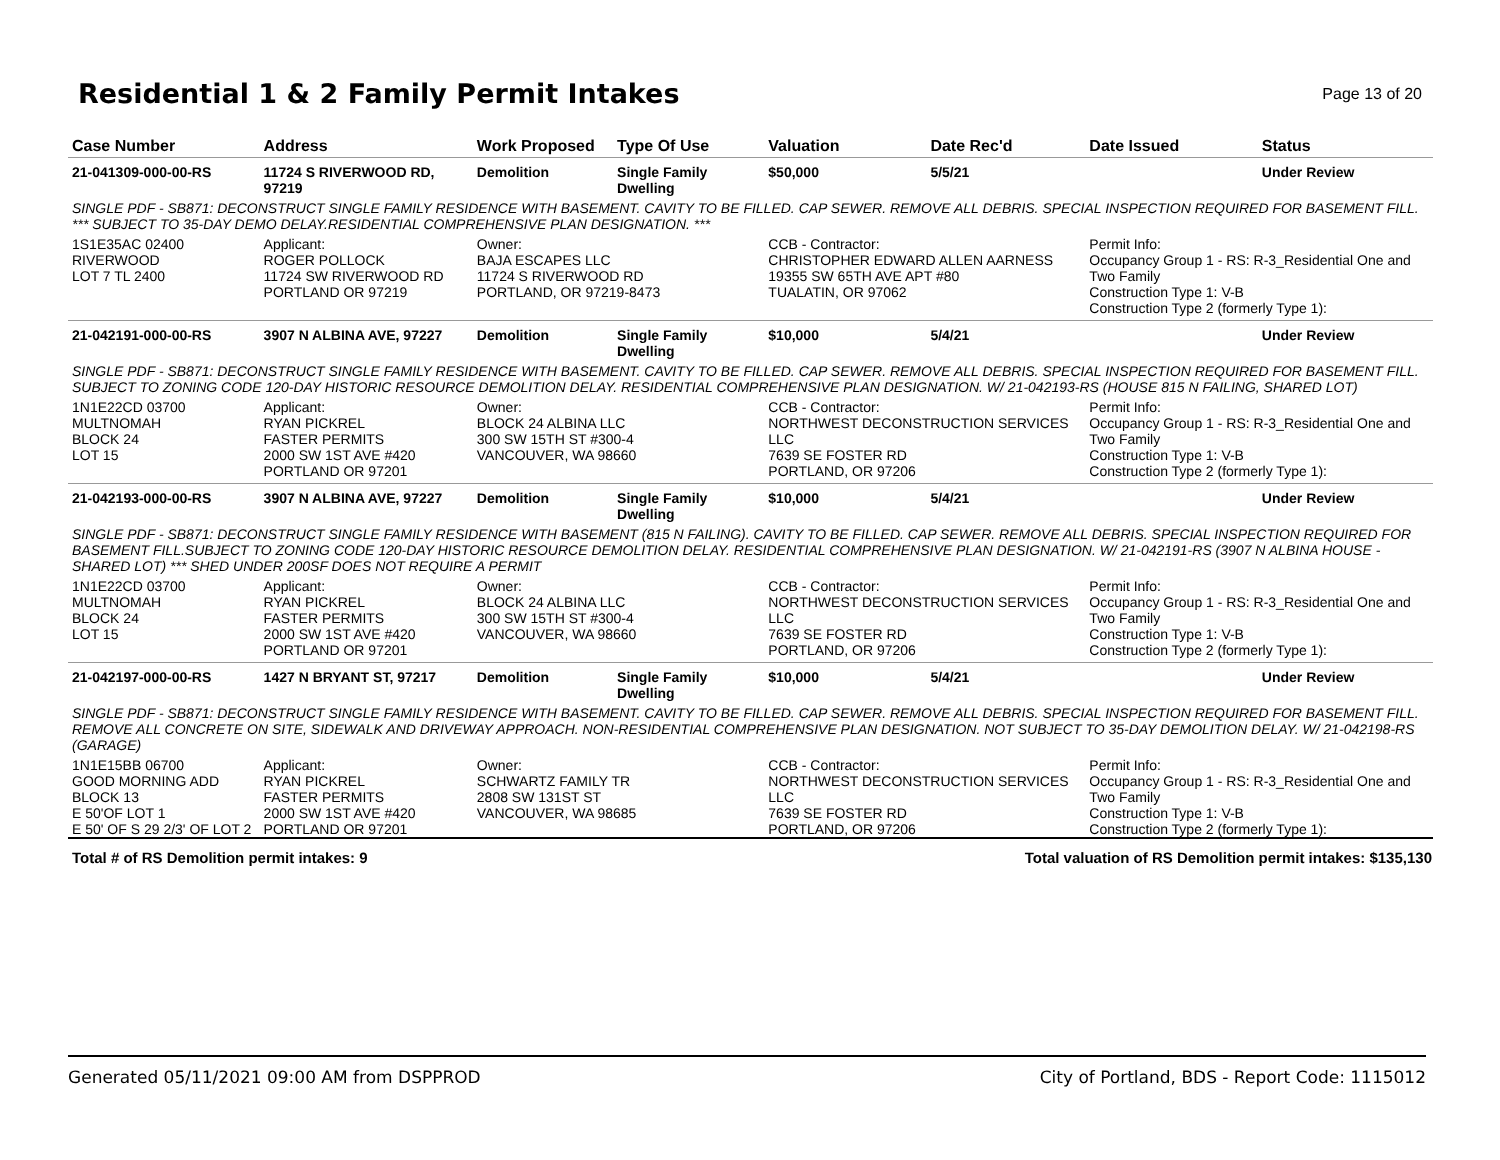Residential 1 & 2 Family Permit Intakes
Page 13 of 20
| Case Number | Address | Work Proposed | Type Of Use | Valuation | Date Rec'd | Date Issued | Status |
| --- | --- | --- | --- | --- | --- | --- | --- |
| 21-041309-000-00-RS | 11724 S RIVERWOOD RD, 97219 | Demolition | Single Family Dwelling | $50,000 | 5/5/21 | | Under Review |
| SINGLE PDF - SB871: DECONSTRUCT SINGLE FAMILY RESIDENCE WITH BASEMENT. CAVITY TO BE FILLED. CAP SEWER. REMOVE ALL DEBRIS. SPECIAL INSPECTION REQUIRED FOR BASEMENT FILL. *** SUBJECT TO 35-DAY DEMO DELAY.RESIDENTIAL COMPREHENSIVE PLAN DESIGNATION. *** | | | | | | | |
| 1S1E35AC 02400 RIVERWOOD LOT 7 TL 2400 | Applicant: ROGER POLLOCK 11724 SW RIVERWOOD RD PORTLAND OR 97219 | Owner: BAJA ESCAPES LLC 11724 S RIVERWOOD RD PORTLAND, OR 97219-8473 | | CCB - Contractor: CHRISTOPHER EDWARD ALLEN AARNESS 19355 SW 65TH AVE APT #80 TUALATIN, OR 97062 | | Permit Info: Occupancy Group 1 - RS: R-3_Residential One and Two Family Construction Type 1: V-B Construction Type 2 (formerly Type 1): | |
| 21-042191-000-00-RS | 3907 N ALBINA AVE, 97227 | Demolition | Single Family Dwelling | $10,000 | 5/4/21 | | Under Review |
| SINGLE PDF - SB871: DECONSTRUCT SINGLE FAMILY RESIDENCE WITH BASEMENT. CAVITY TO BE FILLED. CAP SEWER. REMOVE ALL DEBRIS. SPECIAL INSPECTION REQUIRED FOR BASEMENT FILL. SUBJECT TO ZONING CODE 120-DAY HISTORIC RESOURCE DEMOLITION DELAY. RESIDENTIAL COMPREHENSIVE PLAN DESIGNATION. W/ 21-042193-RS (HOUSE 815 N FAILING, SHARED LOT) | | | | | | | |
| 1N1E22CD 03700 MULTNOMAH BLOCK 24 LOT 15 | Applicant: RYAN PICKREL FASTER PERMITS 2000 SW 1ST AVE #420 PORTLAND OR 97201 | Owner: BLOCK 24 ALBINA LLC 300 SW 15TH ST #300-4 VANCOUVER, WA 98660 | | CCB - Contractor: NORTHWEST DECONSTRUCTION SERVICES LLC 7639 SE FOSTER RD PORTLAND, OR 97206 | | Permit Info: Occupancy Group 1 - RS: R-3_Residential One and Two Family Construction Type 1: V-B Construction Type 2 (formerly Type 1): | |
| 21-042193-000-00-RS | 3907 N ALBINA AVE, 97227 | Demolition | Single Family Dwelling | $10,000 | 5/4/21 | | Under Review |
| SINGLE PDF - SB871: DECONSTRUCT SINGLE FAMILY RESIDENCE WITH BASEMENT (815 N FAILING). CAVITY TO BE FILLED. CAP SEWER. REMOVE ALL DEBRIS. SPECIAL INSPECTION REQUIRED FOR BASEMENT FILL.SUBJECT TO ZONING CODE 120-DAY HISTORIC RESOURCE DEMOLITION DELAY. RESIDENTIAL COMPREHENSIVE PLAN DESIGNATION. W/ 21-042191-RS (3907 N ALBINA HOUSE - SHARED LOT) *** SHED UNDER 200SF DOES NOT REQUIRE A PERMIT | | | | | | | |
| 1N1E22CD 03700 MULTNOMAH BLOCK 24 LOT 15 | Applicant: RYAN PICKREL FASTER PERMITS 2000 SW 1ST AVE #420 PORTLAND OR 97201 | Owner: BLOCK 24 ALBINA LLC 300 SW 15TH ST #300-4 VANCOUVER, WA 98660 | | CCB - Contractor: NORTHWEST DECONSTRUCTION SERVICES LLC 7639 SE FOSTER RD PORTLAND, OR 97206 | | Permit Info: Occupancy Group 1 - RS: R-3_Residential One and Two Family Construction Type 1: V-B Construction Type 2 (formerly Type 1): | |
| 21-042197-000-00-RS | 1427 N BRYANT ST, 97217 | Demolition | Single Family Dwelling | $10,000 | 5/4/21 | | Under Review |
| SINGLE PDF - SB871: DECONSTRUCT SINGLE FAMILY RESIDENCE WITH BASEMENT. CAVITY TO BE FILLED. CAP SEWER. REMOVE ALL DEBRIS. SPECIAL INSPECTION REQUIRED FOR BASEMENT FILL. REMOVE ALL CONCRETE ON SITE, SIDEWALK AND DRIVEWAY APPROACH. NON-RESIDENTIAL COMPREHENSIVE PLAN DESIGNATION. NOT SUBJECT TO 35-DAY DEMOLITION DELAY. W/ 21-042198-RS (GARAGE) | | | | | | | |
| 1N1E15BB 06700 GOOD MORNING ADD BLOCK 13 E 50'OF LOT 1 E 50' OF S 29 2/3' OF LOT 2 | Applicant: RYAN PICKREL FASTER PERMITS 2000 SW 1ST AVE #420 PORTLAND OR 97201 | Owner: SCHWARTZ FAMILY TR 2808 SW 131ST ST VANCOUVER, WA 98685 | | CCB - Contractor: NORTHWEST DECONSTRUCTION SERVICES LLC 7639 SE FOSTER RD PORTLAND, OR 97206 | | Permit Info: Occupancy Group 1 - RS: R-3_Residential One and Two Family Construction Type 1: V-B Construction Type 2 (formerly Type 1): | |
Total # of RS Demolition permit intakes: 9 Total valuation of RS Demolition permit intakes: $135,130
Generated 05/11/2021 09:00 AM from DSPPROD City of Portland, BDS - Report Code: 1115012